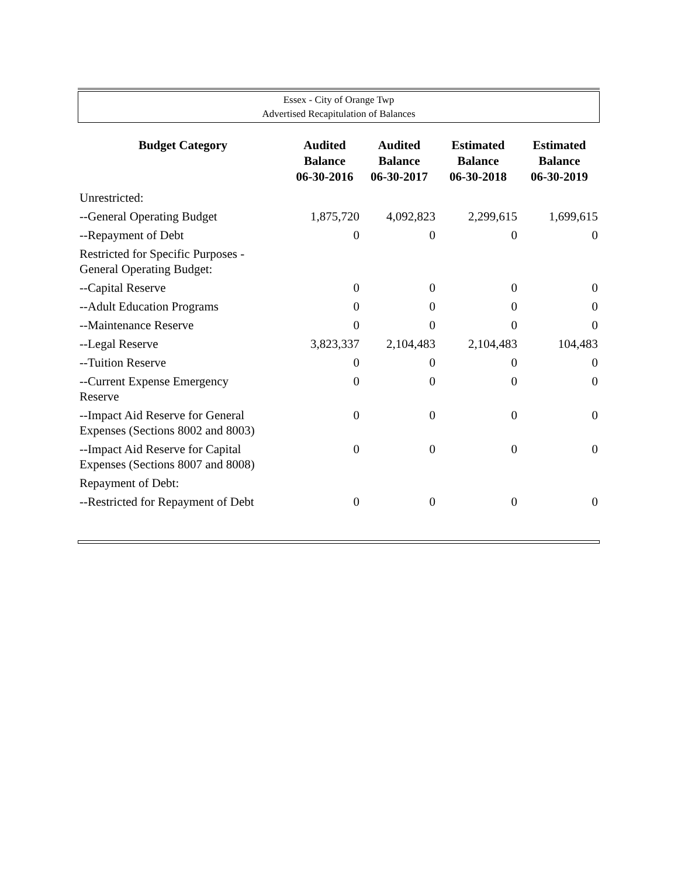Essex - City of Orange Twp
Advertised Recapitulation of Balances
| Budget Category | Audited Balance 06-30-2016 | Audited Balance 06-30-2017 | Estimated Balance 06-30-2018 | Estimated Balance 06-30-2019 |
| --- | --- | --- | --- | --- |
| Unrestricted: | | | | |
| --General Operating Budget | 1,875,720 | 4,092,823 | 2,299,615 | 1,699,615 |
| --Repayment of Debt | 0 | 0 | 0 | 0 |
| Restricted for Specific Purposes - General Operating Budget: | | | | |
| --Capital Reserve | 0 | 0 | 0 | 0 |
| --Adult Education Programs | 0 | 0 | 0 | 0 |
| --Maintenance Reserve | 0 | 0 | 0 | 0 |
| --Legal Reserve | 3,823,337 | 2,104,483 | 2,104,483 | 104,483 |
| --Tuition Reserve | 0 | 0 | 0 | 0 |
| --Current Expense Emergency Reserve | 0 | 0 | 0 | 0 |
| --Impact Aid Reserve for General Expenses (Sections 8002 and 8003) | 0 | 0 | 0 | 0 |
| --Impact Aid Reserve for Capital Expenses (Sections 8007 and 8008) | 0 | 0 | 0 | 0 |
| Repayment of Debt: | | | | |
| --Restricted for Repayment of Debt | 0 | 0 | 0 | 0 |